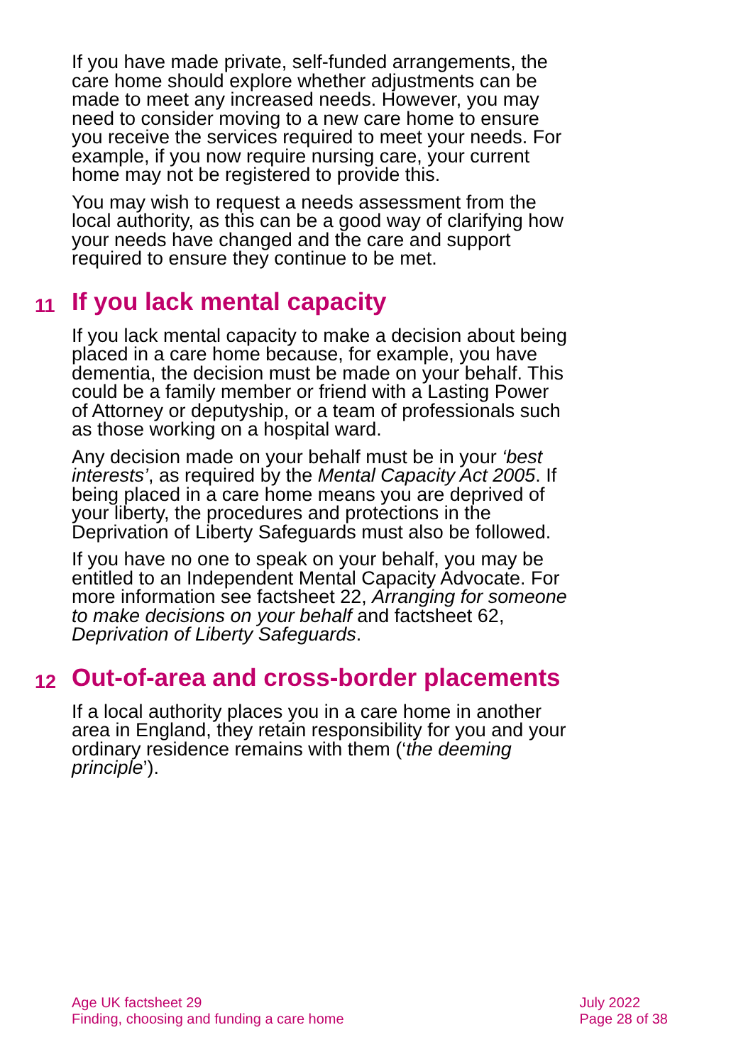If you have made private, self-funded arrangements, the care home should explore whether adjustments can be made to meet any increased needs. However, you may need to consider moving to a new care home to ensure you receive the services required to meet your needs. For example, if you now require nursing care, your current home may not be registered to provide this.
You may wish to request a needs assessment from the local authority, as this can be a good way of clarifying how your needs have changed and the care and support required to ensure they continue to be met.
11 If you lack mental capacity
If you lack mental capacity to make a decision about being placed in a care home because, for example, you have dementia, the decision must be made on your behalf. This could be a family member or friend with a Lasting Power of Attorney or deputyship, or a team of professionals such as those working on a hospital ward.
Any decision made on your behalf must be in your ‘best interests’, as required by the Mental Capacity Act 2005. If being placed in a care home means you are deprived of your liberty, the procedures and protections in the Deprivation of Liberty Safeguards must also be followed.
If you have no one to speak on your behalf, you may be entitled to an Independent Mental Capacity Advocate. For more information see factsheet 22, Arranging for someone to make decisions on your behalf and factsheet 62, Deprivation of Liberty Safeguards.
12 Out-of-area and cross-border placements
If a local authority places you in a care home in another area in England, they retain responsibility for you and your ordinary residence remains with them (‘the deeming principle’).
Age UK factsheet 29
Finding, choosing and funding a care home
July 2022
Page 28 of 38